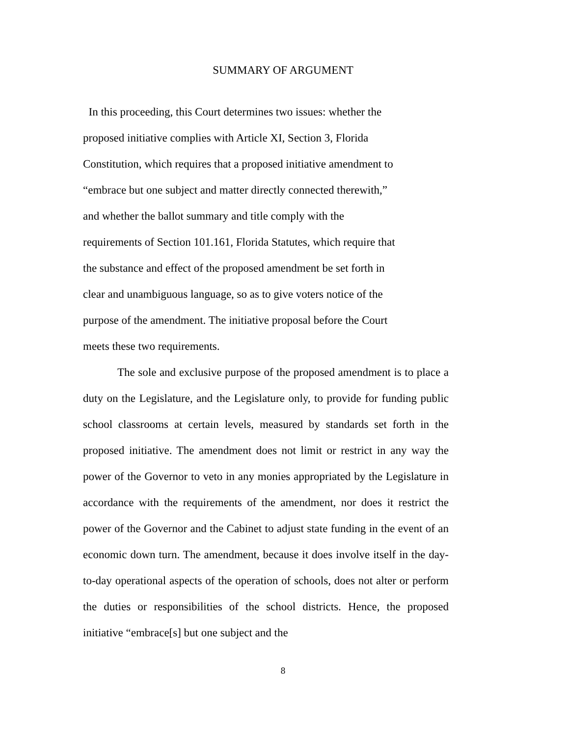SUMMARY OF ARGUMENT
In this proceeding, this Court determines two issues: whether the
proposed initiative complies with Article XI, Section 3, Florida
Constitution, which requires that a proposed initiative amendment to
“embrace but one subject and matter directly connected therewith,”
and whether the ballot summary and title comply with the
requirements of Section 101.161, Florida Statutes, which require that
the substance and effect of the proposed amendment be set forth in
clear and unambiguous language, so as to give voters notice of the
purpose of the amendment. The initiative proposal before the Court
meets these two requirements.
The sole and exclusive purpose of the proposed amendment is to place a duty on the Legislature, and the Legislature only, to provide for funding public school classrooms at certain levels, measured by standards set forth in the proposed initiative. The amendment does not limit or restrict in any way the power of the Governor to veto in any monies appropriated by the Legislature in accordance with the requirements of the amendment, nor does it restrict the power of the Governor and the Cabinet to adjust state funding in the event of an economic down turn. The amendment, because it does involve itself in the day-to-day operational aspects of the operation of schools, does not alter or perform the duties or responsibilities of the school districts. Hence, the proposed initiative “embrace[s] but one subject and the
8